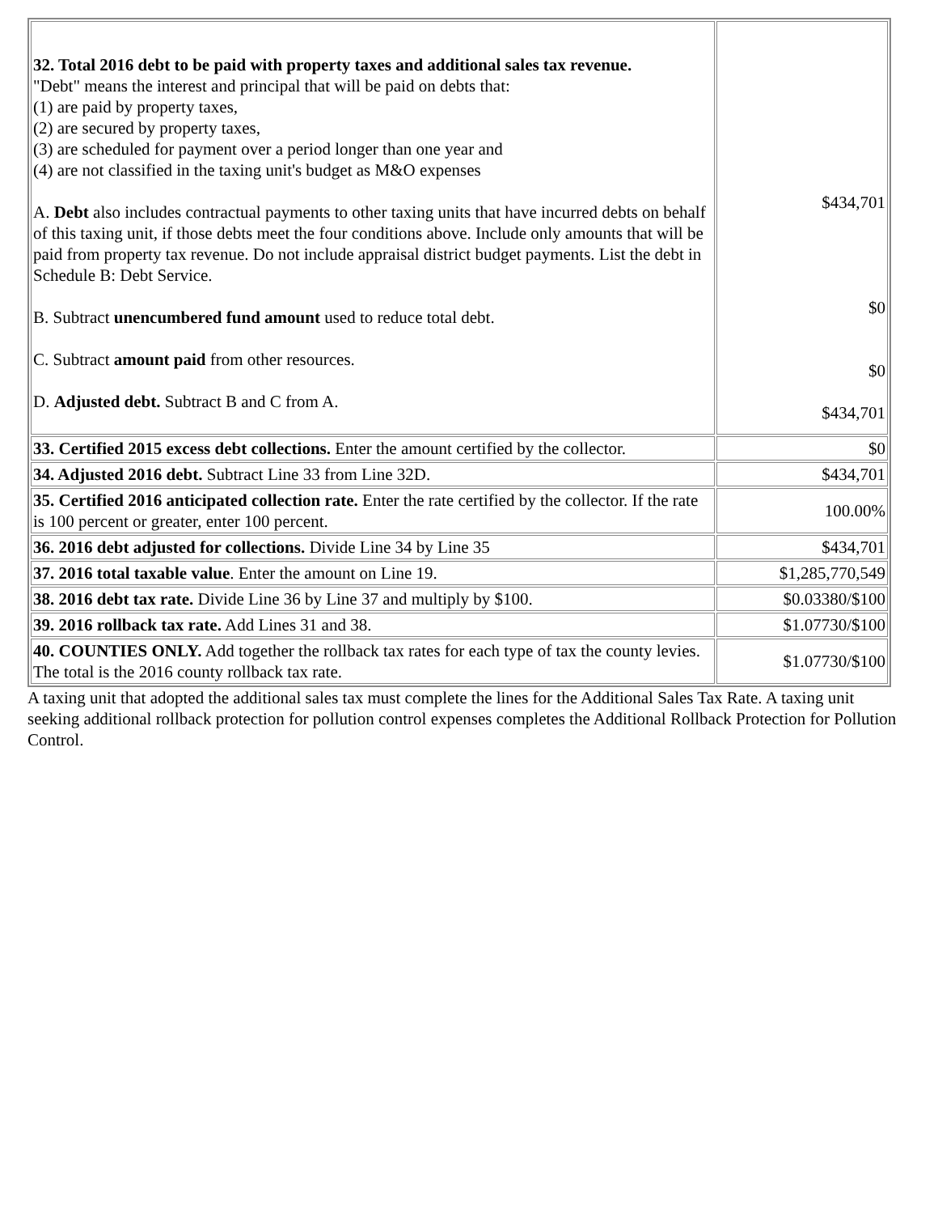| 32. Total 2016 debt to be paid with property taxes and additional sales tax revenue. "Debt" means the interest and principal that will be paid on debts that: (1) are paid by property taxes, (2) are secured by property taxes, (3) are scheduled for payment over a period longer than one year and (4) are not classified in the taxing unit's budget as M&O expenses A. Debt also includes contractual payments to other taxing units that have incurred debts on behalf of this taxing unit, if those debts meet the four conditions above. Include only amounts that will be paid from property tax revenue. Do not include appraisal district budget payments. List the debt in Schedule B: Debt Service. B. Subtract unencumbered fund amount used to reduce total debt. C. Subtract amount paid from other resources. D. Adjusted debt. Subtract B and C from A. | $434,701 $0 $0 $434,701 |
| 33. Certified 2015 excess debt collections. Enter the amount certified by the collector. | $0 |
| 34. Adjusted 2016 debt. Subtract Line 33 from Line 32D. | $434,701 |
| 35. Certified 2016 anticipated collection rate. Enter the rate certified by the collector. If the rate is 100 percent or greater, enter 100 percent. | 100.00% |
| 36. 2016 debt adjusted for collections. Divide Line 34 by Line 35 | $434,701 |
| 37. 2016 total taxable value . Enter the amount on Line 19. | $1,285,770,549 |
| 38. 2016 debt tax rate. Divide Line 36 by Line 37 and multiply by $100. | $0.03380/$100 |
| 39. 2016 rollback tax rate. Add Lines 31 and 38. | $1.07730/$100 |
| 40. COUNTIES ONLY. Add together the rollback tax rates for each type of tax the county levies. The total is the 2016 county rollback tax rate. | $1.07730/$100 |
A taxing unit that adopted the additional sales tax must complete the lines for the Additional Sales Tax Rate. A taxing unit seeking additional rollback protection for pollution control expenses completes the Additional Rollback Protection for Pollution Control.